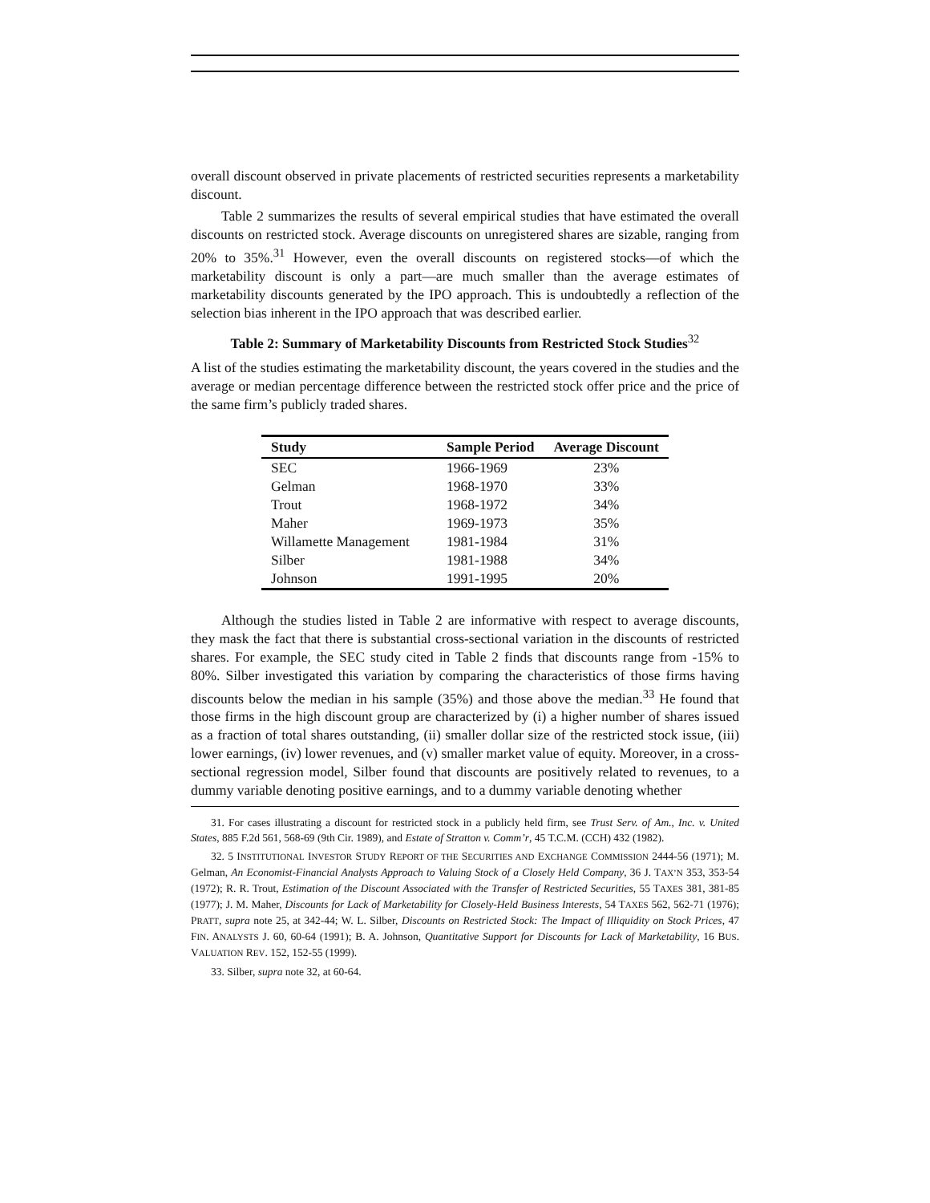overall discount observed in private placements of restricted securities represents a marketability discount.
Table 2 summarizes the results of several empirical studies that have estimated the overall discounts on restricted stock. Average discounts on unregistered shares are sizable, ranging from 20% to 35%.<sup>31</sup> However, even the overall discounts on registered stocks—of which the marketability discount is only a part—are much smaller than the average estimates of marketability discounts generated by the IPO approach. This is undoubtedly a reflection of the selection bias inherent in the IPO approach that was described earlier.
Table 2: Summary of Marketability Discounts from Restricted Stock Studies<sup>32</sup>
A list of the studies estimating the marketability discount, the years covered in the studies and the average or median percentage difference between the restricted stock offer price and the price of the same firm’s publicly traded shares.
| Study | Sample Period | Average Discount |
| --- | --- | --- |
| SEC | 1966-1969 | 23% |
| Gelman | 1968-1970 | 33% |
| Trout | 1968-1972 | 34% |
| Maher | 1969-1973 | 35% |
| Willamette Management | 1981-1984 | 31% |
| Silber | 1981-1988 | 34% |
| Johnson | 1991-1995 | 20% |
Although the studies listed in Table 2 are informative with respect to average discounts, they mask the fact that there is substantial cross-sectional variation in the discounts of restricted shares. For example, the SEC study cited in Table 2 finds that discounts range from -15% to 80%. Silber investigated this variation by comparing the characteristics of those firms having discounts below the median in his sample (35%) and those above the median.<sup>33</sup> He found that those firms in the high discount group are characterized by (i) a higher number of shares issued as a fraction of total shares outstanding, (ii) smaller dollar size of the restricted stock issue, (iii) lower earnings, (iv) lower revenues, and (v) smaller market value of equity. Moreover, in a cross-sectional regression model, Silber found that discounts are positively related to revenues, to a dummy variable denoting positive earnings, and to a dummy variable denoting whether
31. For cases illustrating a discount for restricted stock in a publicly held firm, see Trust Serv. of Am., Inc. v. United States, 885 F.2d 561, 568-69 (9th Cir. 1989), and Estate of Stratton v. Comm’r, 45 T.C.M. (CCH) 432 (1982).
32. 5 INSTITUTIONAL INVESTOR STUDY REPORT OF THE SECURITIES AND EXCHANGE COMMISSION 2444-56 (1971); M. Gelman, An Economist-Financial Analysts Approach to Valuing Stock of a Closely Held Company, 36 J. TAX’N 353, 353-54 (1972); R. R. Trout, Estimation of the Discount Associated with the Transfer of Restricted Securities, 55 TAXES 381, 381-85 (1977); J. M. Maher, Discounts for Lack of Marketability for Closely-Held Business Interests, 54 TAXES 562, 562-71 (1976); PRATT, supra note 25, at 342-44; W. L. Silber, Discounts on Restricted Stock: The Impact of Illiquidity on Stock Prices, 47 FIN. ANALYSTS J. 60, 60-64 (1991); B. A. Johnson, Quantitative Support for Discounts for Lack of Marketability, 16 BUS. VALUATION REV. 152, 152-55 (1999).
33. Silber, supra note 32, at 60-64.